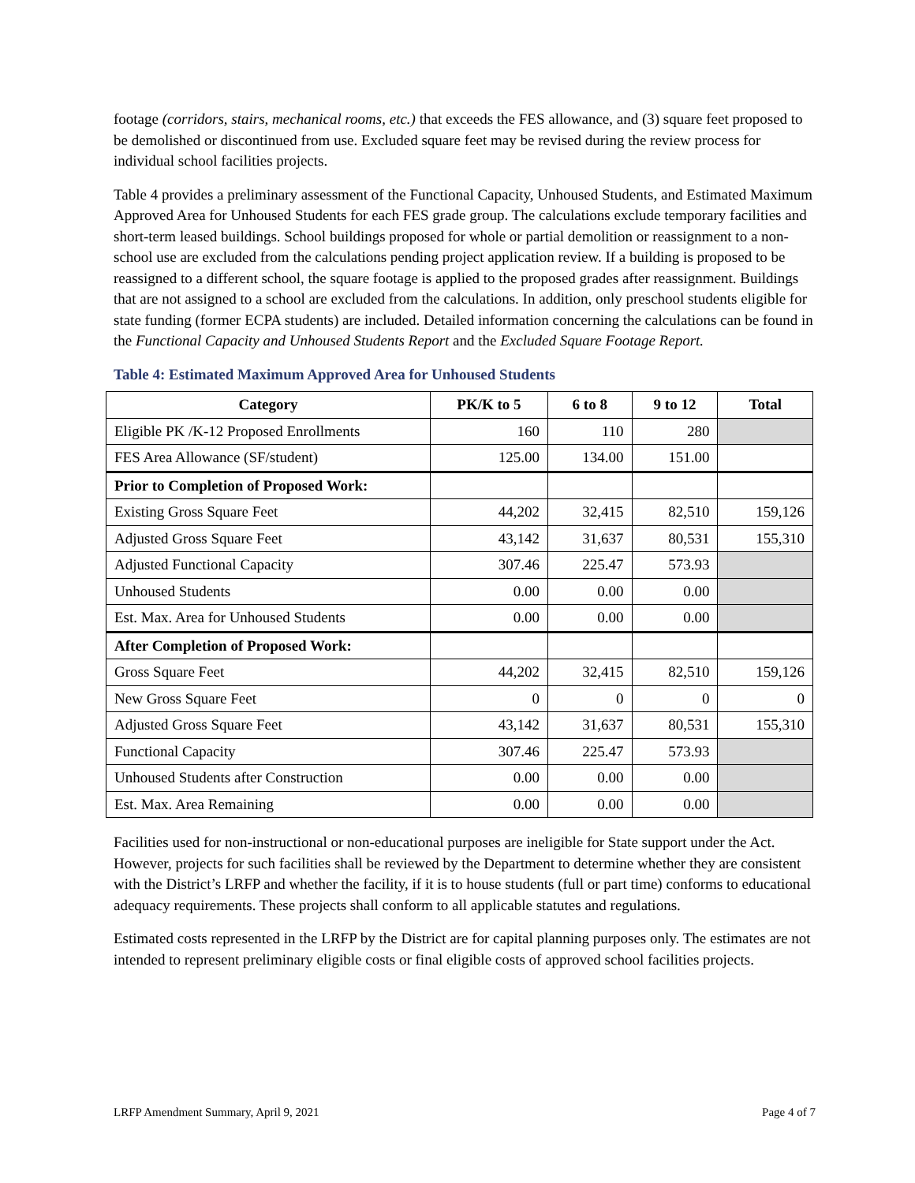footage (corridors, stairs, mechanical rooms, etc.) that exceeds the FES allowance, and (3) square feet proposed to be demolished or discontinued from use. Excluded square feet may be revised during the review process for individual school facilities projects.
Table 4 provides a preliminary assessment of the Functional Capacity, Unhoused Students, and Estimated Maximum Approved Area for Unhoused Students for each FES grade group. The calculations exclude temporary facilities and short-term leased buildings. School buildings proposed for whole or partial demolition or reassignment to a non-school use are excluded from the calculations pending project application review. If a building is proposed to be reassigned to a different school, the square footage is applied to the proposed grades after reassignment. Buildings that are not assigned to a school are excluded from the calculations. In addition, only preschool students eligible for state funding (former ECPA students) are included. Detailed information concerning the calculations can be found in the Functional Capacity and Unhoused Students Report and the Excluded Square Footage Report.
Table 4: Estimated Maximum Approved Area for Unhoused Students
| Category | PK/K to 5 | 6 to 8 | 9 to 12 | Total |
| --- | --- | --- | --- | --- |
| Eligible PK /K-12 Proposed Enrollments | 160 | 110 | 280 | |
| FES Area Allowance (SF/student) | 125.00 | 134.00 | 151.00 | |
| Prior to Completion of Proposed Work: | | | | |
| Existing Gross Square Feet | 44,202 | 32,415 | 82,510 | 159,126 |
| Adjusted Gross Square Feet | 43,142 | 31,637 | 80,531 | 155,310 |
| Adjusted Functional Capacity | 307.46 | 225.47 | 573.93 | |
| Unhoused Students | 0.00 | 0.00 | 0.00 | |
| Est. Max. Area for Unhoused Students | 0.00 | 0.00 | 0.00 | |
| After Completion of Proposed Work: | | | | |
| Gross Square Feet | 44,202 | 32,415 | 82,510 | 159,126 |
| New Gross Square Feet | 0 | 0 | 0 | 0 |
| Adjusted Gross Square Feet | 43,142 | 31,637 | 80,531 | 155,310 |
| Functional Capacity | 307.46 | 225.47 | 573.93 | |
| Unhoused Students after Construction | 0.00 | 0.00 | 0.00 | |
| Est. Max. Area Remaining | 0.00 | 0.00 | 0.00 | |
Facilities used for non-instructional or non-educational purposes are ineligible for State support under the Act. However, projects for such facilities shall be reviewed by the Department to determine whether they are consistent with the District’s LRFP and whether the facility, if it is to house students (full or part time) conforms to educational adequacy requirements. These projects shall conform to all applicable statutes and regulations.
Estimated costs represented in the LRFP by the District are for capital planning purposes only. The estimates are not intended to represent preliminary eligible costs or final eligible costs of approved school facilities projects.
LRFP Amendment Summary, April 9, 2021 Page 4 of 7